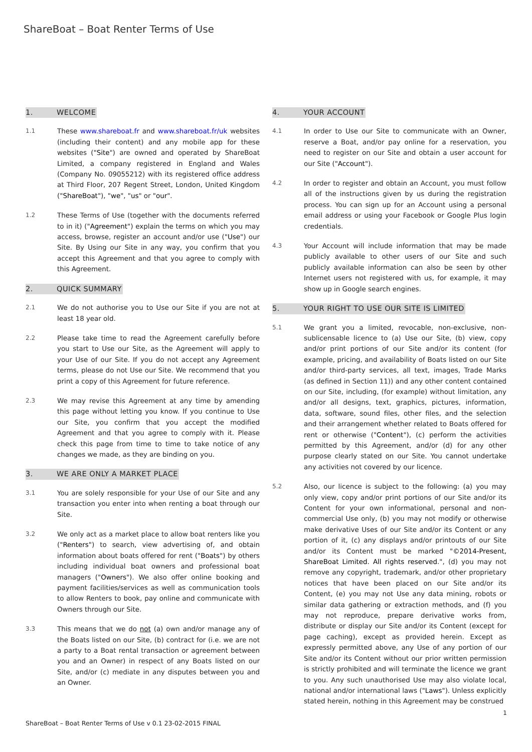ShareBoat – Boat Renter Terms of Use
1. WELCOME
1.1 These www.shareboat.fr and www.shareboat.fr/uk websites (including their content) and any mobile app for these websites ("Site") are owned and operated by ShareBoat Limited, a company registered in England and Wales (Company No. 09055212) with its registered office address at Third Floor, 207 Regent Street, London, United Kingdom ("ShareBoat"), "we", "us" or "our".
1.2 These Terms of Use (together with the documents referred to in it) ("Agreement") explain the terms on which you may access, browse, register an account and/or use ("Use") our Site. By Using our Site in any way, you confirm that you accept this Agreement and that you agree to comply with this Agreement.
2. QUICK SUMMARY
2.1 We do not authorise you to Use our Site if you are not at least 18 year old.
2.2 Please take time to read the Agreement carefully before you start to Use our Site, as the Agreement will apply to your Use of our Site. If you do not accept any Agreement terms, please do not Use our Site. We recommend that you print a copy of this Agreement for future reference.
2.3 We may revise this Agreement at any time by amending this page without letting you know. If you continue to Use our Site, you confirm that you accept the modified Agreement and that you agree to comply with it. Please check this page from time to time to take notice of any changes we made, as they are binding on you.
3. WE ARE ONLY A MARKET PLACE
3.1 You are solely responsible for your Use of our Site and any transaction you enter into when renting a boat through our Site.
3.2 We only act as a market place to allow boat renters like you ("Renters") to search, view advertising of, and obtain information about boats offered for rent ("Boats") by others including individual boat owners and professional boat managers ("Owners"). We also offer online booking and payment facilities/services as well as communication tools to allow Renters to book, pay online and communicate with Owners through our Site.
3.3 This means that we do not (a) own and/or manage any of the Boats listed on our Site, (b) contract for (i.e. we are not a party to a Boat rental transaction or agreement between you and an Owner) in respect of any Boats listed on our Site, and/or (c) mediate in any disputes between you and an Owner.
4. YOUR ACCOUNT
4.1 In order to Use our Site to communicate with an Owner, reserve a Boat, and/or pay online for a reservation, you need to register on our Site and obtain a user account for our Site ("Account").
4.2 In order to register and obtain an Account, you must follow all of the instructions given by us during the registration process. You can sign up for an Account using a personal email address or using your Facebook or Google Plus login credentials.
4.3 Your Account will include information that may be made publicly available to other users of our Site and such publicly available information can also be seen by other Internet users not registered with us, for example, it may show up in Google search engines.
5. YOUR RIGHT TO USE OUR SITE IS LIMITED
5.1 We grant you a limited, revocable, non-exclusive, non-sublicensable licence to (a) Use our Site, (b) view, copy and/or print portions of our Site and/or its content (for example, pricing, and availability of Boats listed on our Site and/or third-party services, all text, images, Trade Marks (as defined in Section 11)) and any other content contained on our Site, including, (for example) without limitation, any and/or all designs, text, graphics, pictures, information, data, software, sound files, other files, and the selection and their arrangement whether related to Boats offered for rent or otherwise ("Content"), (c) perform the activities permitted by this Agreement, and/or (d) for any other purpose clearly stated on our Site. You cannot undertake any activities not covered by our licence.
5.2 Also, our licence is subject to the following: (a) you may only view, copy and/or print portions of our Site and/or its Content for your own informational, personal and non-commercial Use only, (b) you may not modify or otherwise make derivative Uses of our Site and/or its Content or any portion of it, (c) any displays and/or printouts of our Site and/or its Content must be marked "©2014-Present, ShareBoat Limited. All rights reserved.", (d) you may not remove any copyright, trademark, and/or other proprietary notices that have been placed on our Site and/or its Content, (e) you may not Use any data mining, robots or similar data gathering or extraction methods, and (f) you may not reproduce, prepare derivative works from, distribute or display our Site and/or its Content (except for page caching), except as provided herein. Except as expressly permitted above, any Use of any portion of our Site and/or its Content without our prior written permission is strictly prohibited and will terminate the licence we grant to you. Any such unauthorised Use may also violate local, national and/or international laws ("Laws"). Unless explicitly stated herein, nothing in this Agreement may be construed
1
ShareBoat – Boat Renter Terms of Use v 0.1 23-02-2015 FINAL